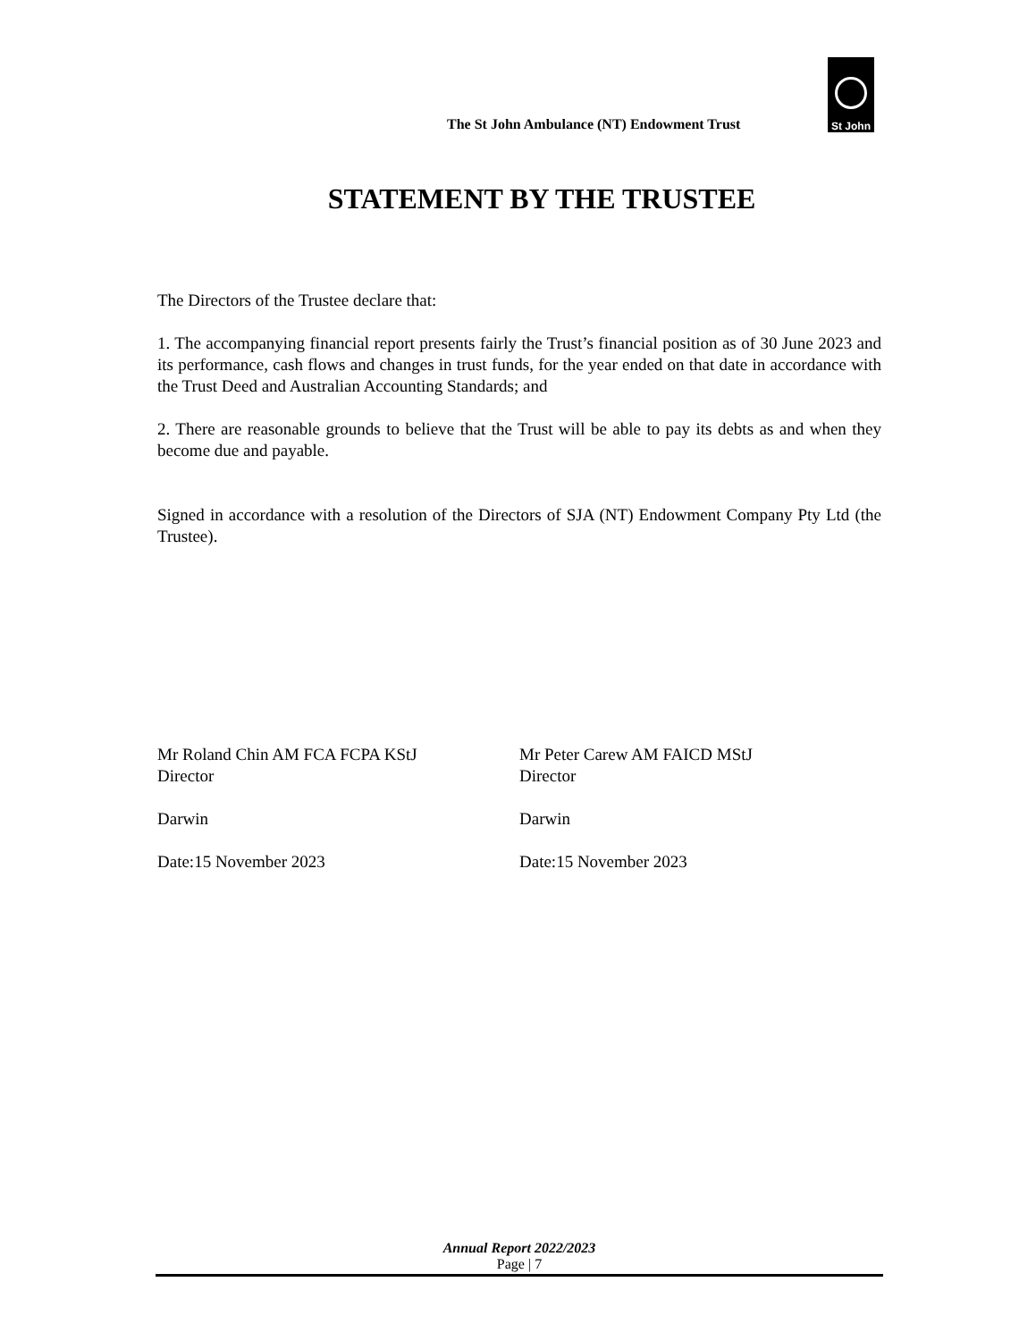The St John Ambulance (NT) Endowment Trust
St John
STATEMENT BY THE TRUSTEE
The Directors of the Trustee declare that:
1. The accompanying financial report presents fairly the Trust’s financial position as of 30 June 2023 and its performance, cash flows and changes in trust funds, for the year ended on that date in accordance with the Trust Deed and Australian Accounting Standards; and
2. There are reasonable grounds to believe that the Trust will be able to pay its debts as and when they become due and payable.
Signed in accordance with a resolution of the Directors of SJA (NT) Endowment Company Pty Ltd (the Trustee).
Mr Roland Chin AM FCA FCPA KStJ
Director
Darwin
Date:15 November 2023
Mr Peter Carew AM FAICD MStJ
Director
Darwin
Date:15 November 2023
Annual Report 2022/2023
Page | 7